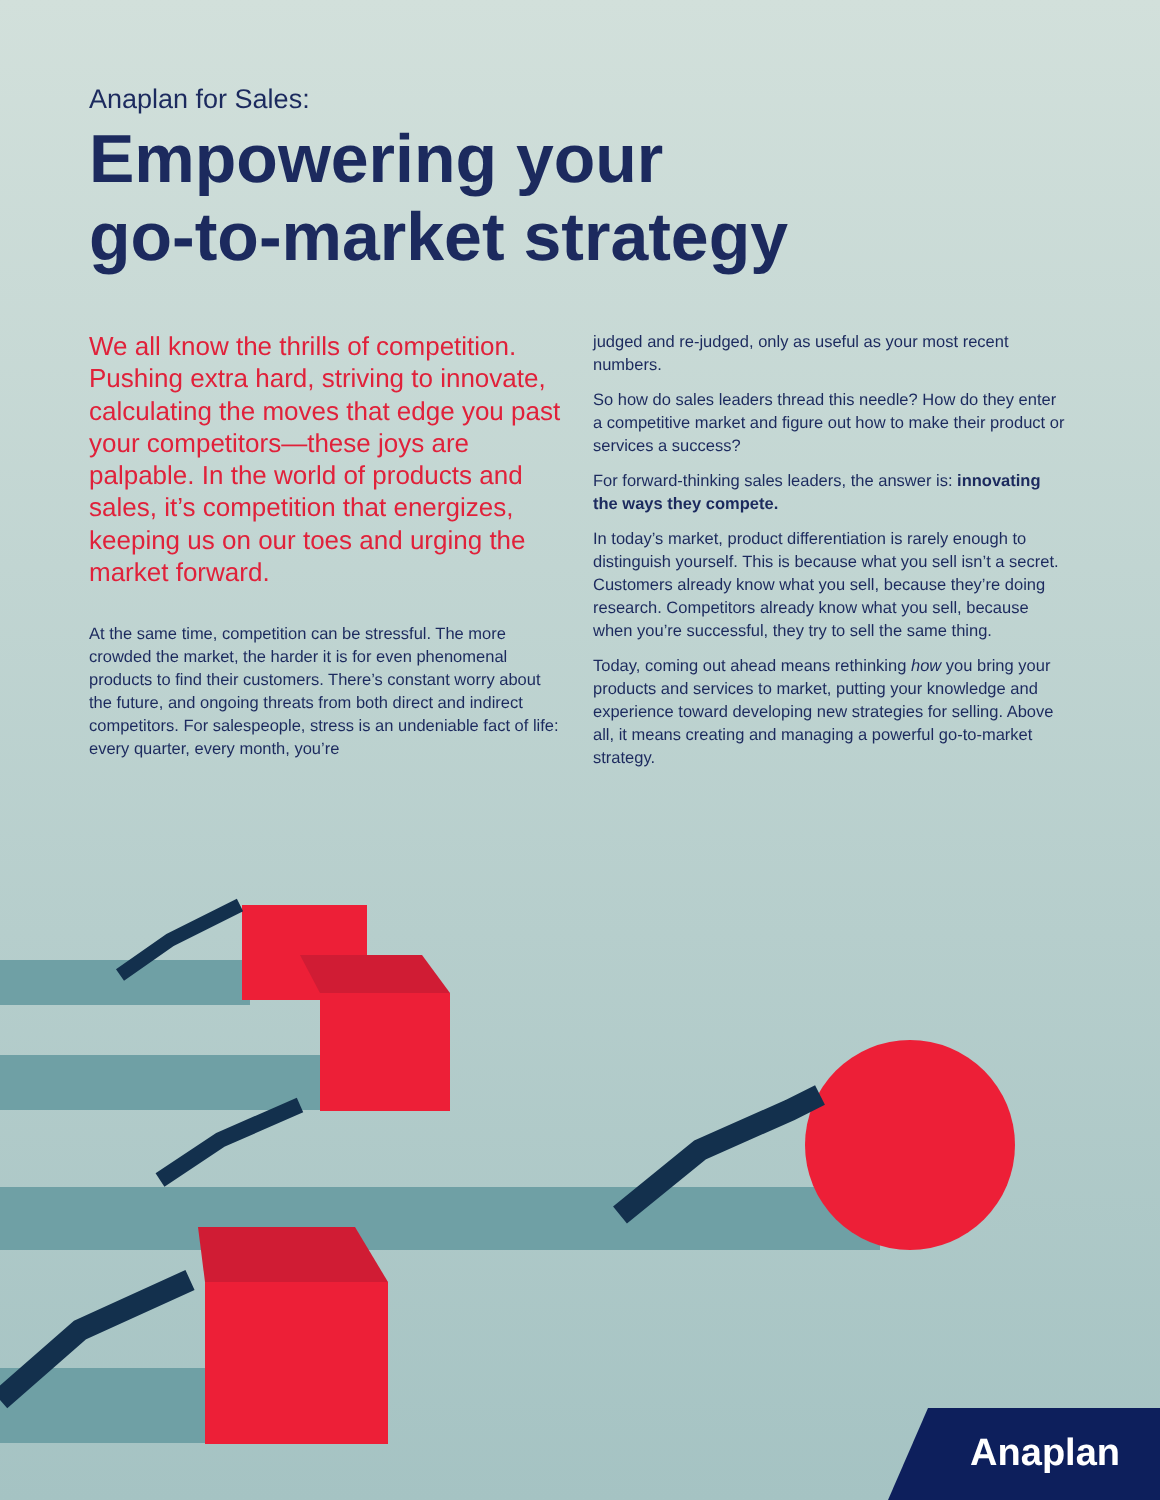Anaplan for Sales:
Empowering your
go-to-market strategy
We all know the thrills of competition. Pushing extra hard, striving to innovate, calculating the moves that edge you past your competitors—these joys are palpable. In the world of products and sales, it’s competition that energizes, keeping us on our toes and urging the market forward.
At the same time, competition can be stressful. The more crowded the market, the harder it is for even phenomenal products to find their customers. There’s constant worry about the future, and ongoing threats from both direct and indirect competitors. For salespeople, stress is an undeniable fact of life: every quarter, every month, you’re
judged and re-judged, only as useful as your most recent numbers.
So how do sales leaders thread this needle? How do they enter a competitive market and figure out how to make their product or services a success?
For forward-thinking sales leaders, the answer is: innovating the ways they compete.
In today’s market, product differentiation is rarely enough to distinguish yourself. This is because what you sell isn’t a secret. Customers already know what you sell, because they’re doing research. Competitors already know what you sell, because when you’re successful, they try to sell the same thing.
Today, coming out ahead means rethinking how you bring your products and services to market, putting your knowledge and experience toward developing new strategies for selling. Above all, it means creating and managing a powerful go-to-market strategy.
Anaplan